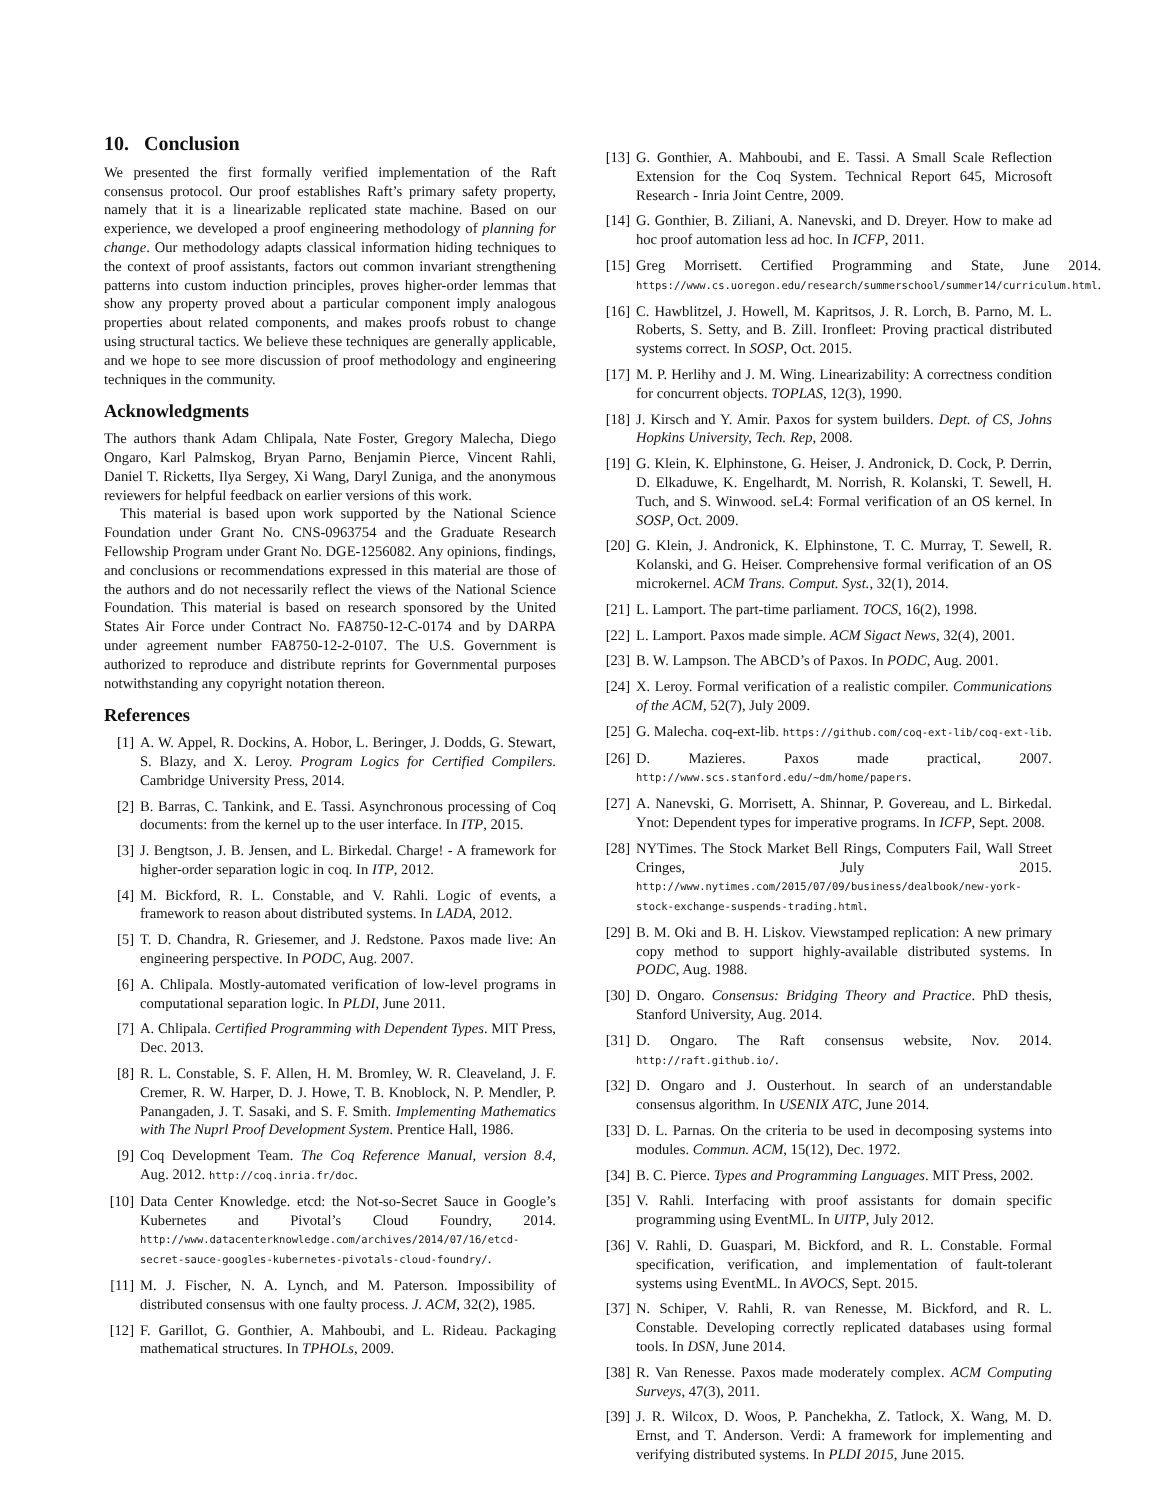10. Conclusion
We presented the first formally verified implementation of the Raft consensus protocol. Our proof establishes Raft’s primary safety property, namely that it is a linearizable replicated state machine. Based on our experience, we developed a proof engineering methodology of planning for change. Our methodology adapts classical information hiding techniques to the context of proof assistants, factors out common invariant strengthening patterns into custom induction principles, proves higher-order lemmas that show any property proved about a particular component imply analogous properties about related components, and makes proofs robust to change using structural tactics. We believe these techniques are generally applicable, and we hope to see more discussion of proof methodology and engineering techniques in the community.
Acknowledgments
The authors thank Adam Chlipala, Nate Foster, Gregory Malecha, Diego Ongaro, Karl Palmskog, Bryan Parno, Benjamin Pierce, Vincent Rahli, Daniel T. Ricketts, Ilya Sergey, Xi Wang, Daryl Zuniga, and the anonymous reviewers for helpful feedback on earlier versions of this work.
This material is based upon work supported by the National Science Foundation under Grant No. CNS-0963754 and the Graduate Research Fellowship Program under Grant No. DGE-1256082. Any opinions, findings, and conclusions or recommendations expressed in this material are those of the authors and do not necessarily reflect the views of the National Science Foundation. This material is based on research sponsored by the United States Air Force under Contract No. FA8750-12-C-0174 and by DARPA under agreement number FA8750-12-2-0107. The U.S. Government is authorized to reproduce and distribute reprints for Governmental purposes notwithstanding any copyright notation thereon.
References
[1] A. W. Appel, R. Dockins, A. Hobor, L. Beringer, J. Dodds, G. Stewart, S. Blazy, and X. Leroy. Program Logics for Certified Compilers. Cambridge University Press, 2014.
[2] B. Barras, C. Tankink, and E. Tassi. Asynchronous processing of Coq documents: from the kernel up to the user interface. In ITP, 2015.
[3] J. Bengtson, J. B. Jensen, and L. Birkedal. Charge! - A framework for higher-order separation logic in coq. In ITP, 2012.
[4] M. Bickford, R. L. Constable, and V. Rahli. Logic of events, a framework to reason about distributed systems. In LADA, 2012.
[5] T. D. Chandra, R. Griesemer, and J. Redstone. Paxos made live: An engineering perspective. In PODC, Aug. 2007.
[6] A. Chlipala. Mostly-automated verification of low-level programs in computational separation logic. In PLDI, June 2011.
[7] A. Chlipala. Certified Programming with Dependent Types. MIT Press, Dec. 2013.
[8] R. L. Constable, S. F. Allen, H. M. Bromley, W. R. Cleaveland, J. F. Cremer, R. W. Harper, D. J. Howe, T. B. Knoblock, N. P. Mendler, P. Panangaden, J. T. Sasaki, and S. F. Smith. Implementing Mathematics with The Nuprl Proof Development System. Prentice Hall, 1986.
[9] Coq Development Team. The Coq Reference Manual, version 8.4, Aug. 2012. http://coq.inria.fr/doc.
[10] Data Center Knowledge. etcd: the Not-so-Secret Sauce in Google’s Kubernetes and Pivotal’s Cloud Foundry, 2014. http://www.datacenterknowledge.com/archives/2014/07/16/etcd-secret-sauce-googles-kubernetes-pivotals-cloud-foundry/.
[11] M. J. Fischer, N. A. Lynch, and M. Paterson. Impossibility of distributed consensus with one faulty process. J. ACM, 32(2), 1985.
[12] F. Garillot, G. Gonthier, A. Mahboubi, and L. Rideau. Packaging mathematical structures. In TPHOLs, 2009.
[13] G. Gonthier, A. Mahboubi, and E. Tassi. A Small Scale Reflection Extension for the Coq System. Technical Report 645, Microsoft Research - Inria Joint Centre, 2009.
[14] G. Gonthier, B. Ziliani, A. Nanevski, and D. Dreyer. How to make ad hoc proof automation less ad hoc. In ICFP, 2011.
[15] Greg Morrisett. Certified Programming and State, June 2014. https://www.cs.uoregon.edu/research/summerschool/summer14/curriculum.html.
[16] C. Hawblitzel, J. Howell, M. Kapritsos, J. R. Lorch, B. Parno, M. L. Roberts, S. Setty, and B. Zill. Ironfleet: Proving practical distributed systems correct. In SOSP, Oct. 2015.
[17] M. P. Herlihy and J. M. Wing. Linearizability: A correctness condition for concurrent objects. TOPLAS, 12(3), 1990.
[18] J. Kirsch and Y. Amir. Paxos for system builders. Dept. of CS, Johns Hopkins University, Tech. Rep, 2008.
[19] G. Klein, K. Elphinstone, G. Heiser, J. Andronick, D. Cock, P. Derrin, D. Elkaduwe, K. Engelhardt, M. Norrish, R. Kolanski, T. Sewell, H. Tuch, and S. Winwood. seL4: Formal verification of an OS kernel. In SOSP, Oct. 2009.
[20] G. Klein, J. Andronick, K. Elphinstone, T. C. Murray, T. Sewell, R. Kolanski, and G. Heiser. Comprehensive formal verification of an OS microkernel. ACM Trans. Comput. Syst., 32(1), 2014.
[21] L. Lamport. The part-time parliament. TOCS, 16(2), 1998.
[22] L. Lamport. Paxos made simple. ACM Sigact News, 32(4), 2001.
[23] B. W. Lampson. The ABCD’s of Paxos. In PODC, Aug. 2001.
[24] X. Leroy. Formal verification of a realistic compiler. Communications of the ACM, 52(7), July 2009.
[25] G. Malecha. coq-ext-lib. https://github.com/coq-ext-lib/coq-ext-lib.
[26] D. Mazieres. Paxos made practical, 2007. http://www.scs.stanford.edu/~dm/home/papers.
[27] A. Nanevski, G. Morrisett, A. Shinnar, P. Govereau, and L. Birkedal. Ynot: Dependent types for imperative programs. In ICFP, Sept. 2008.
[28] NYTimes. The Stock Market Bell Rings, Computers Fail, Wall Street Cringes, July 2015. http://www.nytimes.com/2015/07/09/business/dealbook/new-york-stock-exchange-suspends-trading.html.
[29] B. M. Oki and B. H. Liskov. Viewstamped replication: A new primary copy method to support highly-available distributed systems. In PODC, Aug. 1988.
[30] D. Ongaro. Consensus: Bridging Theory and Practice. PhD thesis, Stanford University, Aug. 2014.
[31] D. Ongaro. The Raft consensus website, Nov. 2014. http://raft.github.io/.
[32] D. Ongaro and J. Ousterhout. In search of an understandable consensus algorithm. In USENIX ATC, June 2014.
[33] D. L. Parnas. On the criteria to be used in decomposing systems into modules. Commun. ACM, 15(12), Dec. 1972.
[34] B. C. Pierce. Types and Programming Languages. MIT Press, 2002.
[35] V. Rahli. Interfacing with proof assistants for domain specific programming using EventML. In UITP, July 2012.
[36] V. Rahli, D. Guaspari, M. Bickford, and R. L. Constable. Formal specification, verification, and implementation of fault-tolerant systems using EventML. In AVOCS, Sept. 2015.
[37] N. Schiper, V. Rahli, R. van Renesse, M. Bickford, and R. L. Constable. Developing correctly replicated databases using formal tools. In DSN, June 2014.
[38] R. Van Renesse. Paxos made moderately complex. ACM Computing Surveys, 47(3), 2011.
[39] J. R. Wilcox, D. Woos, P. Panchekha, Z. Tatlock, X. Wang, M. D. Ernst, and T. Anderson. Verdi: A framework for implementing and verifying distributed systems. In PLDI 2015, June 2015.